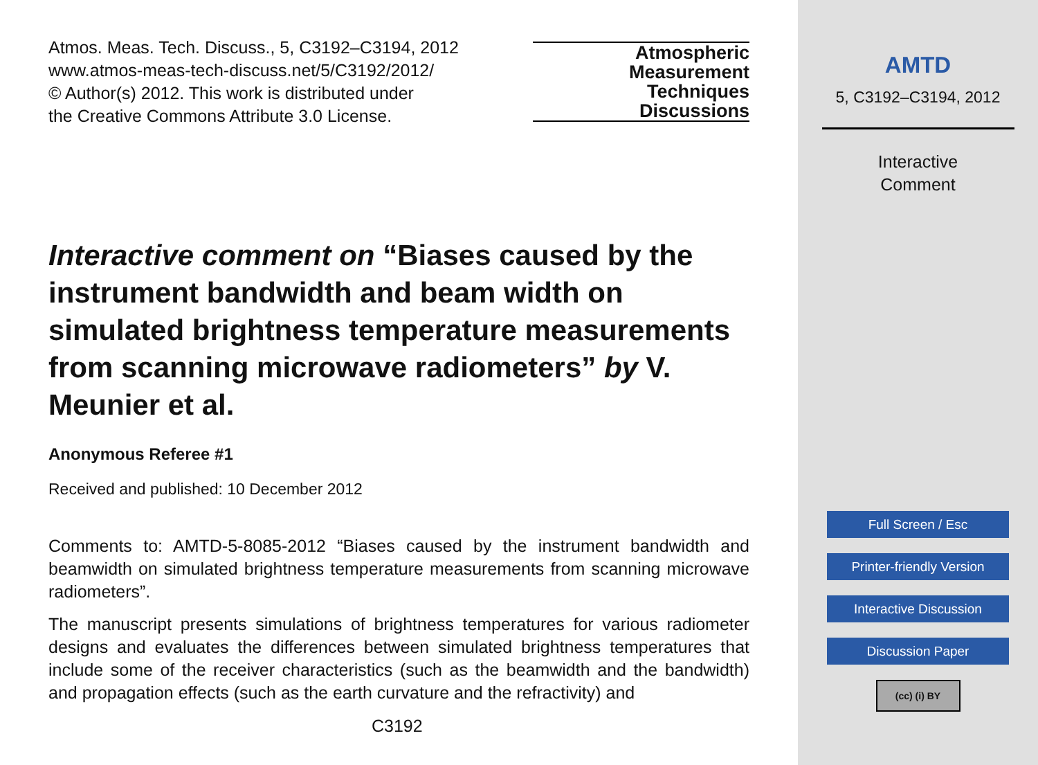Atmos. Meas. Tech. Discuss., 5, C3192–C3194, 2012
www.atmos-meas-tech-discuss.net/5/C3192/2012/
© Author(s) 2012. This work is distributed under
the Creative Commons Attribute 3.0 License.
Atmospheric
Measurement
Techniques
Discussions
Interactive comment on “Biases caused by the instrument bandwidth and beam width on simulated brightness temperature measurements from scanning microwave radiometers” by V. Meunier et al.
Anonymous Referee #1
Received and published: 10 December 2012
Comments to: AMTD-5-8085-2012 “Biases caused by the instrument bandwidth and beamwidth on simulated brightness temperature measurements from scanning microwave radiometers”.
The manuscript presents simulations of brightness temperatures for various radiometer designs and evaluates the differences between simulated brightness temperatures that include some of the receiver characteristics (such as the beamwidth and the bandwidth) and propagation effects (such as the earth curvature and the refractivity) and
C3192
AMTD
5, C3192–C3194, 2012
Interactive
Comment
Full Screen / Esc
Printer-friendly Version
Interactive Discussion
Discussion Paper
(cc) (i) BY